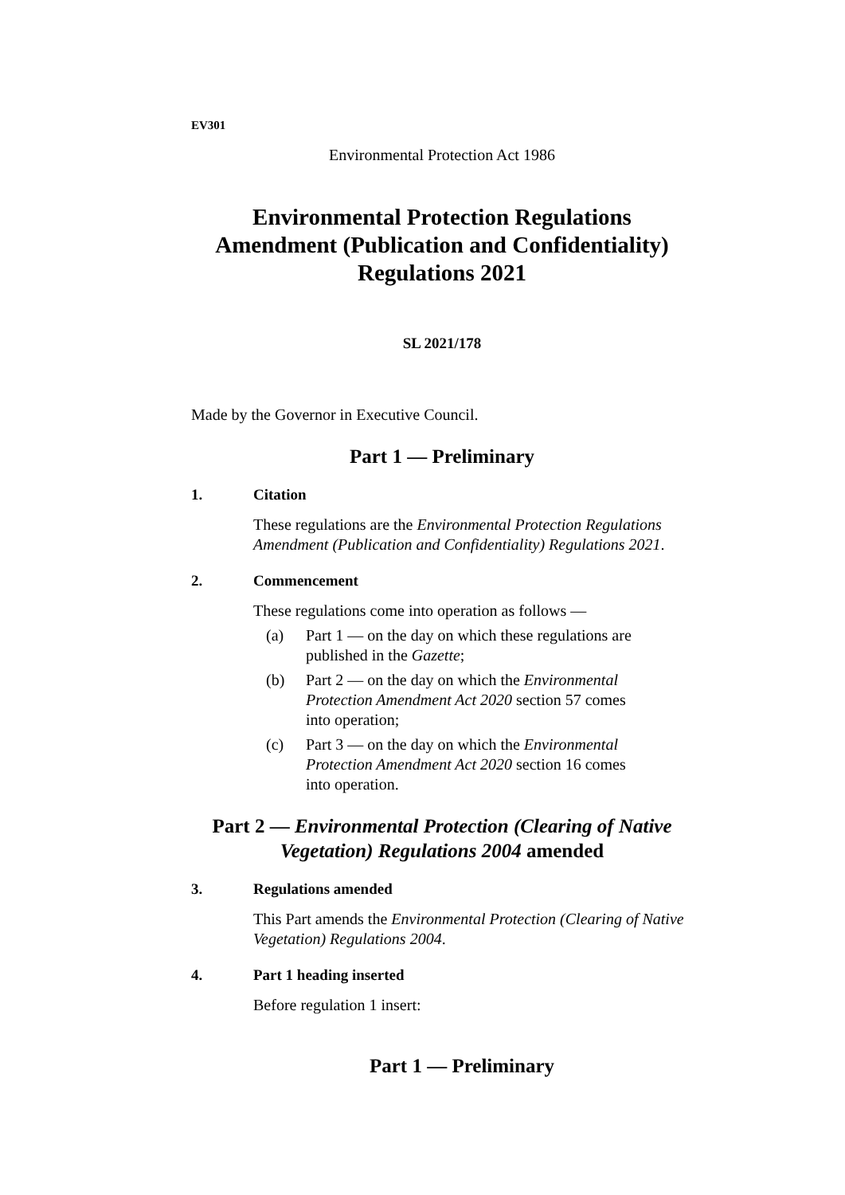EV301
Environmental Protection Act 1986
Environmental Protection Regulations Amendment (Publication and Confidentiality) Regulations 2021
SL 2021/178
Made by the Governor in Executive Council.
Part 1 — Preliminary
1. Citation
These regulations are the Environmental Protection Regulations Amendment (Publication and Confidentiality) Regulations 2021.
2. Commencement
These regulations come into operation as follows —
(a) Part 1 — on the day on which these regulations are published in the Gazette;
(b) Part 2 — on the day on which the Environmental Protection Amendment Act 2020 section 57 comes into operation;
(c) Part 3 — on the day on which the Environmental Protection Amendment Act 2020 section 16 comes into operation.
Part 2 — Environmental Protection (Clearing of Native Vegetation) Regulations 2004 amended
3. Regulations amended
This Part amends the Environmental Protection (Clearing of Native Vegetation) Regulations 2004.
4. Part 1 heading inserted
Before regulation 1 insert:
Part 1 — Preliminary